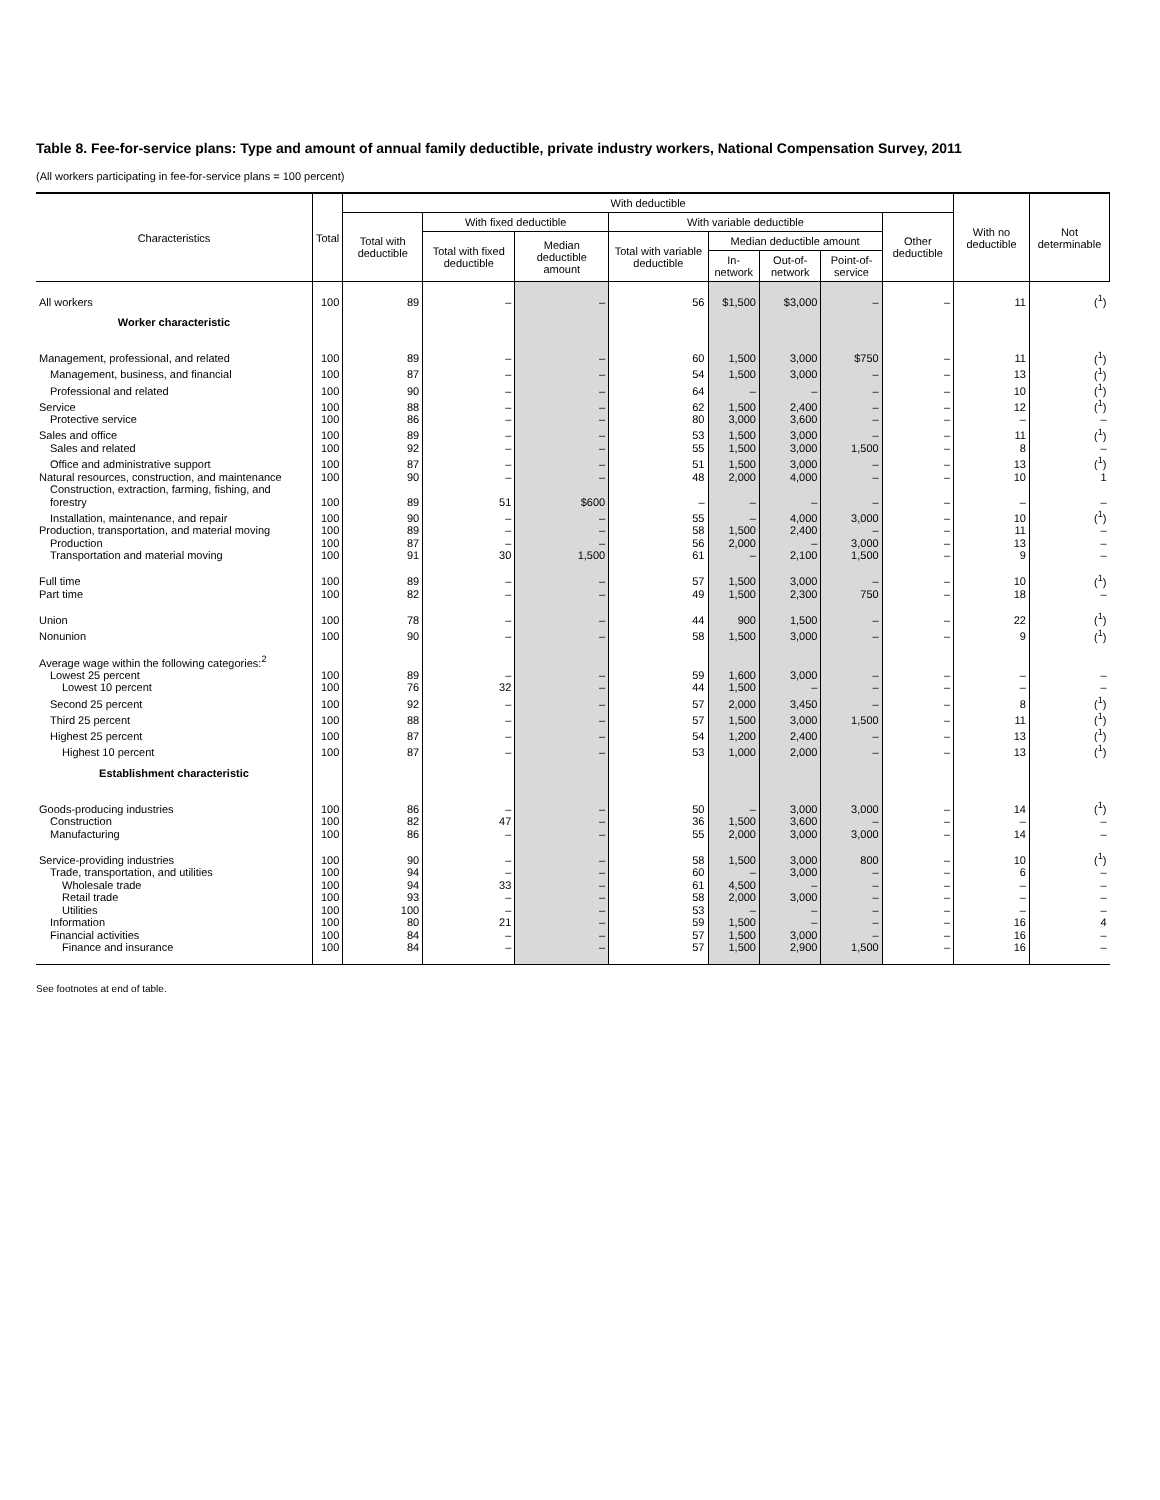Table 8. Fee-for-service plans: Type and amount of annual family deductible, private industry workers, National Compensation Survey, 2011
(All workers participating in fee-for-service plans = 100 percent)
| Characteristics | Total | With deductible | | | | | | | | With no deductible | Not determinable |
| --- | --- | --- | --- | --- | --- | --- | --- | --- | --- | --- | --- |
| | | Total with deductible | With fixed deductible | | With variable deductible | | | | Other deductible | | |
| | | | Total with fixed deductible | Median deductible amount | Total with variable deductible | Median deductible amount | | | | | |
| | | | | | | In-network | Out-of-network | Point-of-service | | | |
| All workers | 100 | 89 | – | – | 56 | $1,500 | $3,000 | – | – | 11 | (<sup>1</sup>) |
| Worker characteristic | | | | | | | | | | | |
| Management, professional, and related | 100 | 89 | – | – | 60 | 1,500 | 3,000 | $750 | – | 11 | (<sup>1</sup>) |
| Management, business, and financial | 100 | 87 | – | – | 54 | 1,500 | 3,000 | – | – | 13 | (<sup>1</sup>) |
| Professional and related | 100 | 90 | – | – | 64 | – | – | – | – | 10 | (<sup>1</sup>) |
| Service | 100 | 88 | – | – | 62 | 1,500 | 2,400 | – | – | 12 | (<sup>1</sup>) |
| Protective service | 100 | 86 | – | – | 80 | 3,000 | 3,600 | – | – | – | – |
| Sales and office | 100 | 89 | – | – | 53 | 1,500 | 3,000 | – | – | 11 | (<sup>1</sup>) |
| Sales and related | 100 | 92 | – | – | 55 | 1,500 | 3,000 | 1,500 | – | 8 | – |
| Office and administrative support | 100 | 87 | – | – | 51 | 1,500 | 3,000 | – | – | 13 | (<sup>1</sup>) |
| Natural resources, construction, and maintenance | 100 | 90 | – | – | 48 | 2,000 | 4,000 | – | – | 10 | 1 |
| Construction, extraction, farming, fishing, and forestry | 100 | 89 | 51 | $600 | – | – | – | – | – | – | – |
| Installation, maintenance, and repair | 100 | 90 | – | – | 55 | – | 4,000 | 3,000 | – | 10 | (<sup>1</sup>) |
| Production, transportation, and material moving | 100 | 89 | – | – | 58 | 1,500 | 2,400 | – | – | 11 | – |
| Production | 100 | 87 | – | – | 56 | 2,000 | – | 3,000 | – | 13 | – |
| Transportation and material moving | 100 | 91 | 30 | 1,500 | 61 | – | 2,100 | 1,500 | – | 9 | – |
| Full time | 100 | 89 | – | – | 57 | 1,500 | 3,000 | – | – | 10 | (<sup>1</sup>) |
| Part time | 100 | 82 | – | – | 49 | 1,500 | 2,300 | 750 | – | 18 | – |
| Union | 100 | 78 | – | – | 44 | 900 | 1,500 | – | – | 22 | (<sup>1</sup>) |
| Nonunion | 100 | 90 | – | – | 58 | 1,500 | 3,000 | – | – | 9 | (<sup>1</sup>) |
| Average wage within the following categories:<sup>2</sup> | | | | | | | | | | | |
| Lowest 25 percent | 100 | 89 | – | – | 59 | 1,600 | 3,000 | – | – | – | – |
| Lowest 10 percent | 100 | 76 | 32 | – | 44 | 1,500 | – | – | – | – | – |
| Second 25 percent | 100 | 92 | – | – | 57 | 2,000 | 3,450 | – | – | 8 | (<sup>1</sup>) |
| Third 25 percent | 100 | 88 | – | – | 57 | 1,500 | 3,000 | 1,500 | – | 11 | (<sup>1</sup>) |
| Highest 25 percent | 100 | 87 | – | – | 54 | 1,200 | 2,400 | – | – | 13 | (<sup>1</sup>) |
| Highest 10 percent | 100 | 87 | – | – | 53 | 1,000 | 2,000 | – | – | 13 | (<sup>1</sup>) |
| Establishment characteristic | | | | | | | | | | | |
| Goods-producing industries | 100 | 86 | – | – | 50 | – | 3,000 | 3,000 | – | 14 | (<sup>1</sup>) |
| Construction | 100 | 82 | 47 | – | 36 | 1,500 | 3,600 | – | – | – | – |
| Manufacturing | 100 | 86 | – | – | 55 | 2,000 | 3,000 | 3,000 | – | 14 | – |
| Service-providing industries | 100 | 90 | – | – | 58 | 1,500 | 3,000 | 800 | – | 10 | (<sup>1</sup>) |
| Trade, transportation, and utilities | 100 | 94 | – | – | 60 | – | 3,000 | – | – | 6 | – |
| Wholesale trade | 100 | 94 | 33 | – | 61 | 4,500 | – | – | – | – | – |
| Retail trade | 100 | 93 | – | – | 58 | 2,000 | 3,000 | – | – | – | – |
| Utilities | 100 | 100 | – | – | 53 | – | – | – | – | – | – |
| Information | 100 | 80 | 21 | – | 59 | 1,500 | – | – | – | 16 | 4 |
| Financial activities | 100 | 84 | – | – | 57 | 1,500 | 3,000 | – | – | 16 | – |
| Finance and insurance | 100 | 84 | – | – | 57 | 1,500 | 2,900 | 1,500 | – | 16 | – |
See footnotes at end of table.